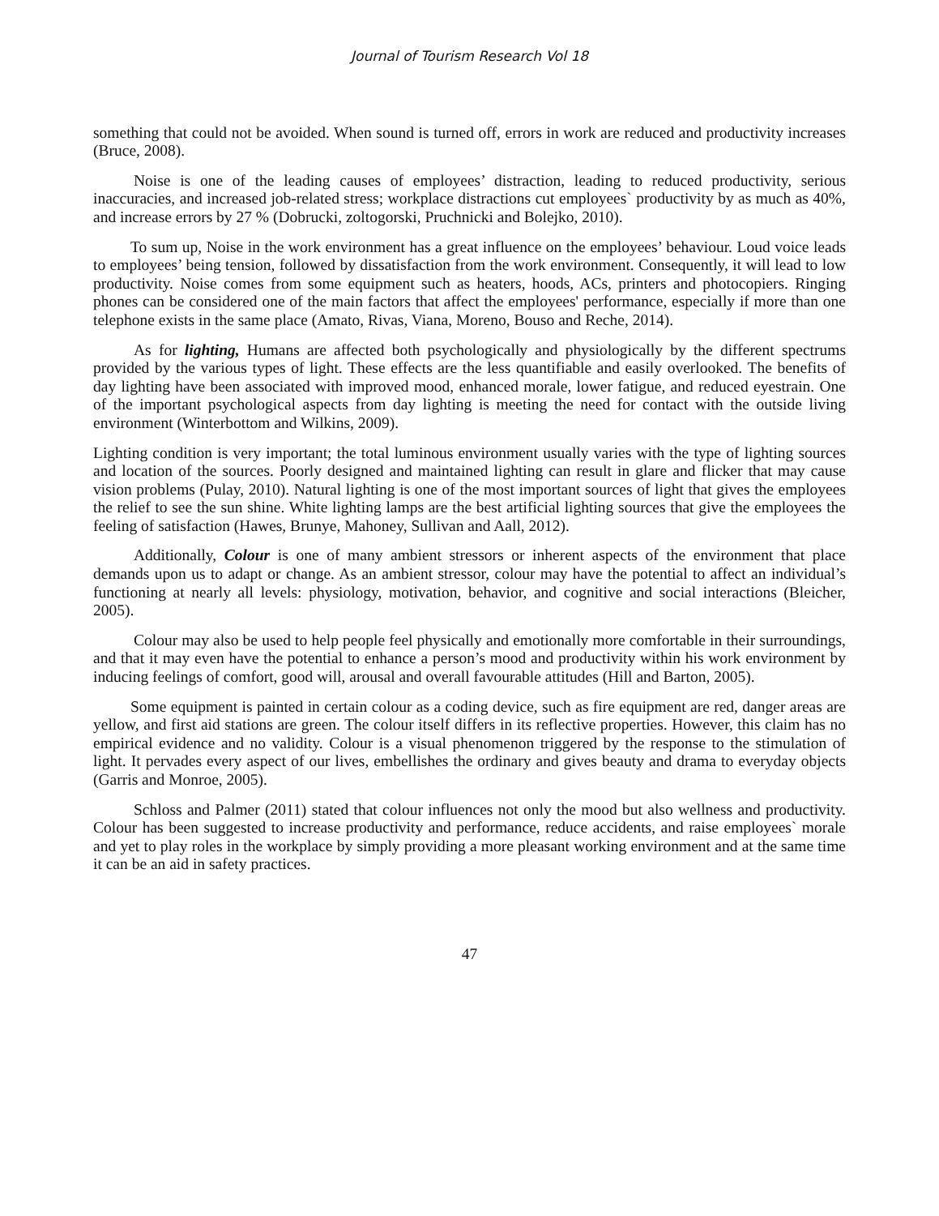Journal of Tourism Research Vol 18
something that could not be avoided. When sound is turned off, errors in work are reduced and productivity increases (Bruce, 2008).
Noise is one of the leading causes of employees’ distraction, leading to reduced productivity, serious inaccuracies, and increased job-related stress; workplace distractions cut employees` productivity by as much as 40%, and increase errors by 27 % (Dobrucki, zoltogorski, Pruchnicki and Bolejko, 2010).
To sum up, Noise in the work environment has a great influence on the employees’ behaviour. Loud voice leads to employees’ being tension, followed by dissatisfaction from the work environment. Consequently, it will lead to low productivity. Noise comes from some equipment such as heaters, hoods, ACs, printers and photocopiers. Ringing phones can be considered one of the main factors that affect the employees' performance, especially if more than one telephone exists in the same place (Amato, Rivas, Viana, Moreno, Bouso and Reche, 2014).
As for lighting, Humans are affected both psychologically and physiologically by the different spectrums provided by the various types of light. These effects are the less quantifiable and easily overlooked. The benefits of day lighting have been associated with improved mood, enhanced morale, lower fatigue, and reduced eyestrain. One of the important psychological aspects from day lighting is meeting the need for contact with the outside living environment (Winterbottom and Wilkins, 2009).
Lighting condition is very important; the total luminous environment usually varies with the type of lighting sources and location of the sources. Poorly designed and maintained lighting can result in glare and flicker that may cause vision problems (Pulay, 2010). Natural lighting is one of the most important sources of light that gives the employees the relief to see the sun shine. White lighting lamps are the best artificial lighting sources that give the employees the feeling of satisfaction (Hawes, Brunye, Mahoney, Sullivan and Aall, 2012).
Additionally, Colour is one of many ambient stressors or inherent aspects of the environment that place demands upon us to adapt or change. As an ambient stressor, colour may have the potential to affect an individual’s functioning at nearly all levels: physiology, motivation, behavior, and cognitive and social interactions (Bleicher, 2005).
Colour may also be used to help people feel physically and emotionally more comfortable in their surroundings, and that it may even have the potential to enhance a person’s mood and productivity within his work environment by inducing feelings of comfort, good will, arousal and overall favourable attitudes (Hill and Barton, 2005).
Some equipment is painted in certain colour as a coding device, such as fire equipment are red, danger areas are yellow, and first aid stations are green. The colour itself differs in its reflective properties. However, this claim has no empirical evidence and no validity. Colour is a visual phenomenon triggered by the response to the stimulation of light. It pervades every aspect of our lives, embellishes the ordinary and gives beauty and drama to everyday objects (Garris and Monroe, 2005).
Schloss and Palmer (2011) stated that colour influences not only the mood but also wellness and productivity. Colour has been suggested to increase productivity and performance, reduce accidents, and raise employees` morale and yet to play roles in the workplace by simply providing a more pleasant working environment and at the same time it can be an aid in safety practices.
47